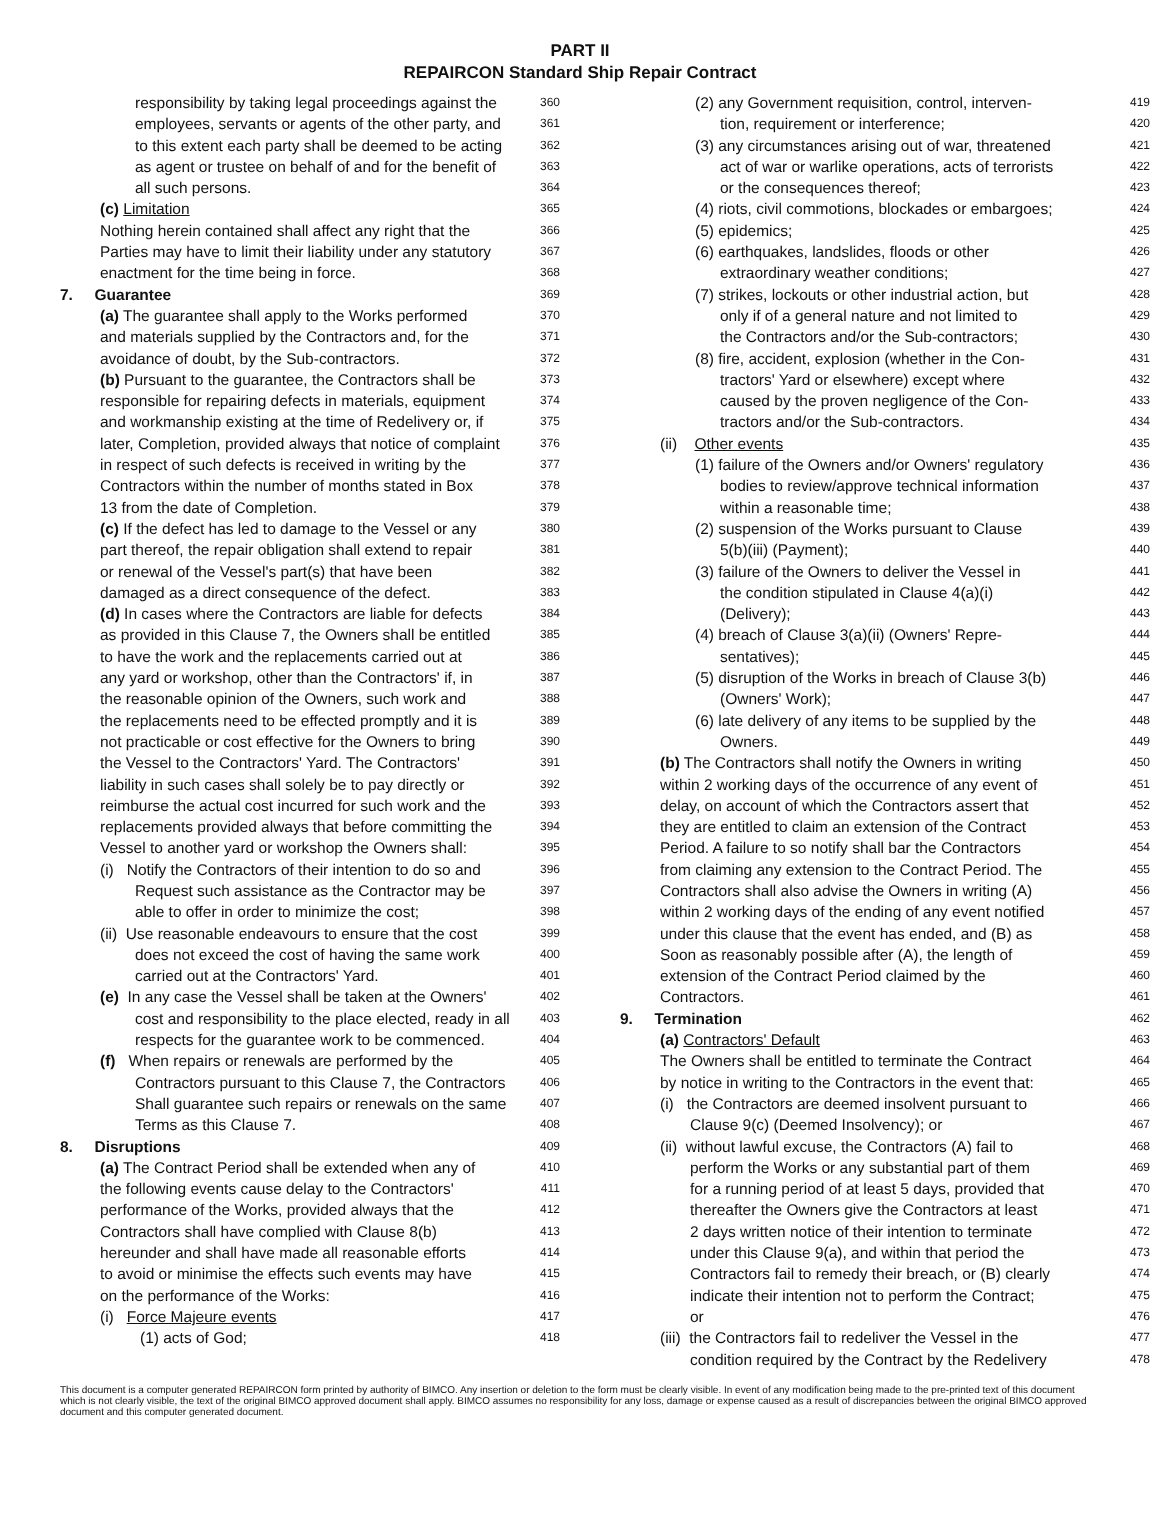PART II
REPAIRCON Standard Ship Repair Contract
responsibility by taking legal proceedings against the 360
employees, servants or agents of the other party, and 361
to this extent each party shall be deemed to be acting 362
as agent or trustee on behalf of and for the benefit of 363
all such persons. 364
(c) Limitation 365
Nothing herein contained shall affect any right that the 366
Parties may have to limit their liability under any statutory 367
enactment for the time being in force. 368
7. Guarantee 369
(a) The guarantee shall apply to the Works performed 370
and materials supplied by the Contractors and, for the 371
avoidance of doubt, by the Sub-contractors. 372
(b) Pursuant to the guarantee, the Contractors shall be 373
responsible for repairing defects in materials, equipment 374
and workmanship existing at the time of Redelivery or, if 375
later, Completion, provided always that notice of complaint 376
in respect of such defects is received in writing by the 377
Contractors within the number of months stated in Box 378
13 from the date of Completion. 379
(c) If the defect has led to damage to the Vessel or any 380
part thereof, the repair obligation shall extend to repair 381
or renewal of the Vessel's part(s) that have been 382
damaged as a direct consequence of the defect. 383
(d) In cases where the Contractors are liable for defects 384
as provided in this Clause 7, the Owners shall be entitled 385
to have the work and the replacements carried out at 386
any yard or workshop, other than the Contractors' if, in 387
the reasonable opinion of the Owners, such work and 388
the replacements need to be effected promptly and it is 389
not practicable or cost effective for the Owners to bring 390
the Vessel to the Contractors' Yard. The Contractors' 391
liability in such cases shall solely be to pay directly or 392
reimburse the actual cost incurred for such work and the 393
replacements provided always that before committing the 394
Vessel to another yard or workshop the Owners shall: 395
(i) Notify the Contractors of their intention to do so and 396
Request such assistance as the Contractor may be 397
able to offer in order to minimize the cost; 398
(ii) Use reasonable endeavours to ensure that the cost 399
does not exceed the cost of having the same work 400
carried out at the Contractors' Yard. 401
(e) In any case the Vessel shall be taken at the Owners' 402
cost and responsibility to the place elected, ready in all 403
respects for the guarantee work to be commenced. 404
(f) When repairs or renewals are performed by the 405
Contractors pursuant to this Clause 7, the Contractors 406
Shall guarantee such repairs or renewals on the same 407
Terms as this Clause 7. 408
8. Disruptions 409
(a) The Contract Period shall be extended when any of 410
the following events cause delay to the Contractors' 411
performance of the Works, provided always that the 412
Contractors shall have complied with Clause 8(b) 413
hereunder and shall have made all reasonable efforts 414
to avoid or minimise the effects such events may have 415
on the performance of the Works: 416
(i) Force Majeure events 417
(1) acts of God; 418
(2) any Government requisition, control, interven- 419
tion, requirement or interference; 420
(3) any circumstances arising out of war, threatened 421
act of war or warlike operations, acts of terrorists 422
or the consequences thereof; 423
(4) riots, civil commotions, blockades or embargoes; 424
(5) epidemics; 425
(6) earthquakes, landslides, floods or other 426
extraordinary weather conditions; 427
(7) strikes, lockouts or other industrial action, but 428
only if of a general nature and not limited to 429
the Contractors and/or the Sub-contractors; 430
(8) fire, accident, explosion (whether in the Con- 431
tractors' Yard or elsewhere) except where 432
caused by the proven negligence of the Con- 433
tractors and/or the Sub-contractors. 434
(ii) Other events 435
(1) failure of the Owners and/or Owners' regulatory 436
bodies to review/approve technical information 437
within a reasonable time; 438
(2) suspension of the Works pursuant to Clause 439
5(b)(iii) (Payment); 440
(3) failure of the Owners to deliver the Vessel in 441
the condition stipulated in Clause 4(a)(i) 442
(Delivery); 443
(4) breach of Clause 3(a)(ii) (Owners' Repre- 444
sentatives); 445
(5) disruption of the Works in breach of Clause 3(b) 446
(Owners' Work); 447
(6) late delivery of any items to be supplied by the 448
Owners. 449
(b) The Contractors shall notify the Owners in writing 450
within 2 working days of the occurrence of any event of 451
delay, on account of which the Contractors assert that 452
they are entitled to claim an extension of the Contract 453
Period. A failure to so notify shall bar the Contractors 454
from claiming any extension to the Contract Period. The 455
Contractors shall also advise the Owners in writing (A) 456
within 2 working days of the ending of any event notified 457
under this clause that the event has ended, and (B) as 458
Soon as reasonably possible after (A), the length of 459
extension of the Contract Period claimed by the 460
Contractors. 461
9. Termination 462
(a) Contractors' Default 463
The Owners shall be entitled to terminate the Contract 464
by notice in writing to the Contractors in the event that: 465
(i) the Contractors are deemed insolvent pursuant to 466
Clause 9(c) (Deemed Insolvency); or 467
(ii) without lawful excuse, the Contractors (A) fail to 468
perform the Works or any substantial part of them 469
for a running period of at least 5 days, provided that 470
thereafter the Owners give the Contractors at least 471
2 days written notice of their intention to terminate 472
under this Clause 9(a), and within that period the 473
Contractors fail to remedy their breach, or (B) clearly 474
indicate their intention not to perform the Contract; 475
or 476
(iii) the Contractors fail to redeliver the Vessel in the 477
condition required by the Contract by the Redelivery 478
This document is a computer generated REPAIRCON form printed by authority of BIMCO. Any insertion or deletion to the form must be clearly visible. In event of any modification being made to the pre-printed text of this document which is not clearly visible, the text of the original BIMCO approved document shall apply. BIMCO assumes no responsibility for any loss, damage or expense caused as a result of discrepancies between the original BIMCO approved document and this computer generated document.